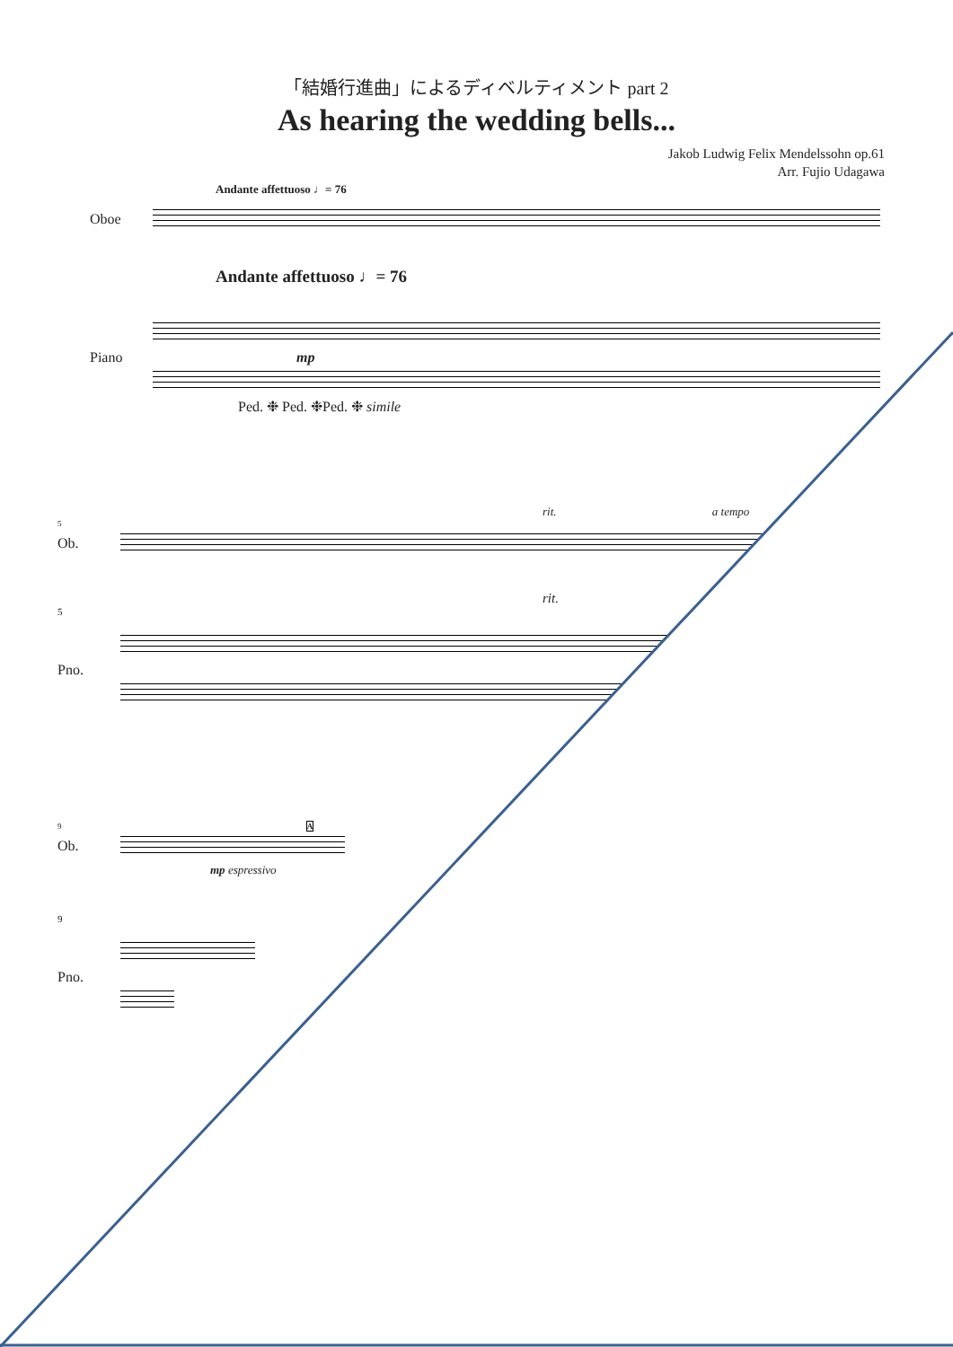「結婚行進曲」によるディベルティメント part 2
As hearing the wedding bells...
Jakob Ludwig Felix Mendelssohn op.61
Arr. Fujio Udagawa
Andante affettuoso ♩= 76
Oboe
Andante affettuoso ♩= 76
Piano mp
Ped. ❉ Ped. ❉Ped. ❉ simile
rit. a tempo
5
Ob.
rit.
5
Pno.
9 A
Ob.
mp espressivo
9
Pno.